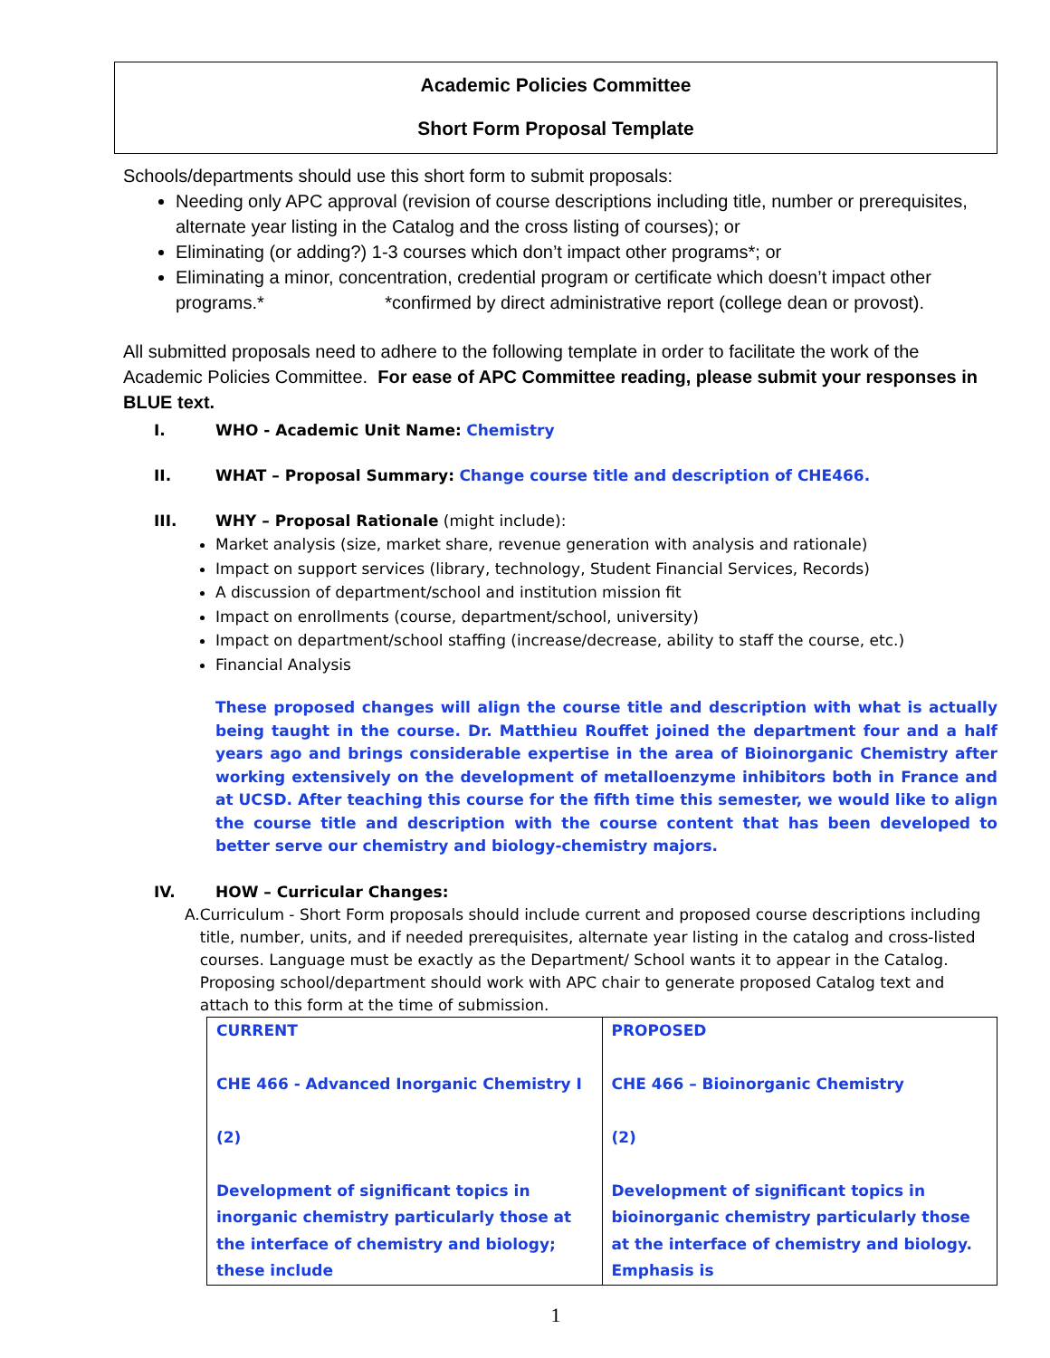Academic Policies Committee
Short Form Proposal Template
Schools/departments should use this short form to submit proposals:
Needing only APC approval (revision of course descriptions including title, number or prerequisites, alternate year listing in the Catalog and the cross listing of courses); or
Eliminating (or adding?) 1-3 courses which don’t impact other programs*; or
Eliminating a minor, concentration, credential program or certificate which doesn’t impact other programs.* *confirmed by direct administrative report (college dean or provost).
All submitted proposals need to adhere to the following template in order to facilitate the work of the Academic Policies Committee. For ease of APC Committee reading, please submit your responses in BLUE text.
I. WHO - Academic Unit Name: Chemistry
II. WHAT – Proposal Summary: Change course title and description of CHE466.
III. WHY – Proposal Rationale (might include):
Market analysis (size, market share, revenue generation with analysis and rationale)
Impact on support services (library, technology, Student Financial Services, Records)
A discussion of department/school and institution mission fit
Impact on enrollments (course, department/school, university)
Impact on department/school staffing (increase/decrease, ability to staff the course, etc.)
Financial Analysis
These proposed changes will align the course title and description with what is actually being taught in the course. Dr. Matthieu Rouffet joined the department four and a half years ago and brings considerable expertise in the area of Bioinorganic Chemistry after working extensively on the development of metalloenzyme inhibitors both in France and at UCSD. After teaching this course for the fifth time this semester, we would like to align the course title and description with the course content that has been developed to better serve our chemistry and biology-chemistry majors.
IV. HOW – Curricular Changes:
A. Curriculum - Short Form proposals should include current and proposed course descriptions including title, number, units, and if needed prerequisites, alternate year listing in the catalog and cross-listed courses. Language must be exactly as the Department/ School wants it to appear in the Catalog. Proposing school/department should work with APC chair to generate proposed Catalog text and attach to this form at the time of submission.
| CURRENT CHE 466 - Advanced Inorganic Chemistry I (2) Development of significant topics in inorganic chemistry particularly those at the interface of chemistry and biology; these include | PROPOSED CHE 466 – Bioinorganic Chemistry (2) Development of significant topics in bioinorganic chemistry particularly those at the interface of chemistry and biology. Emphasis is |
1